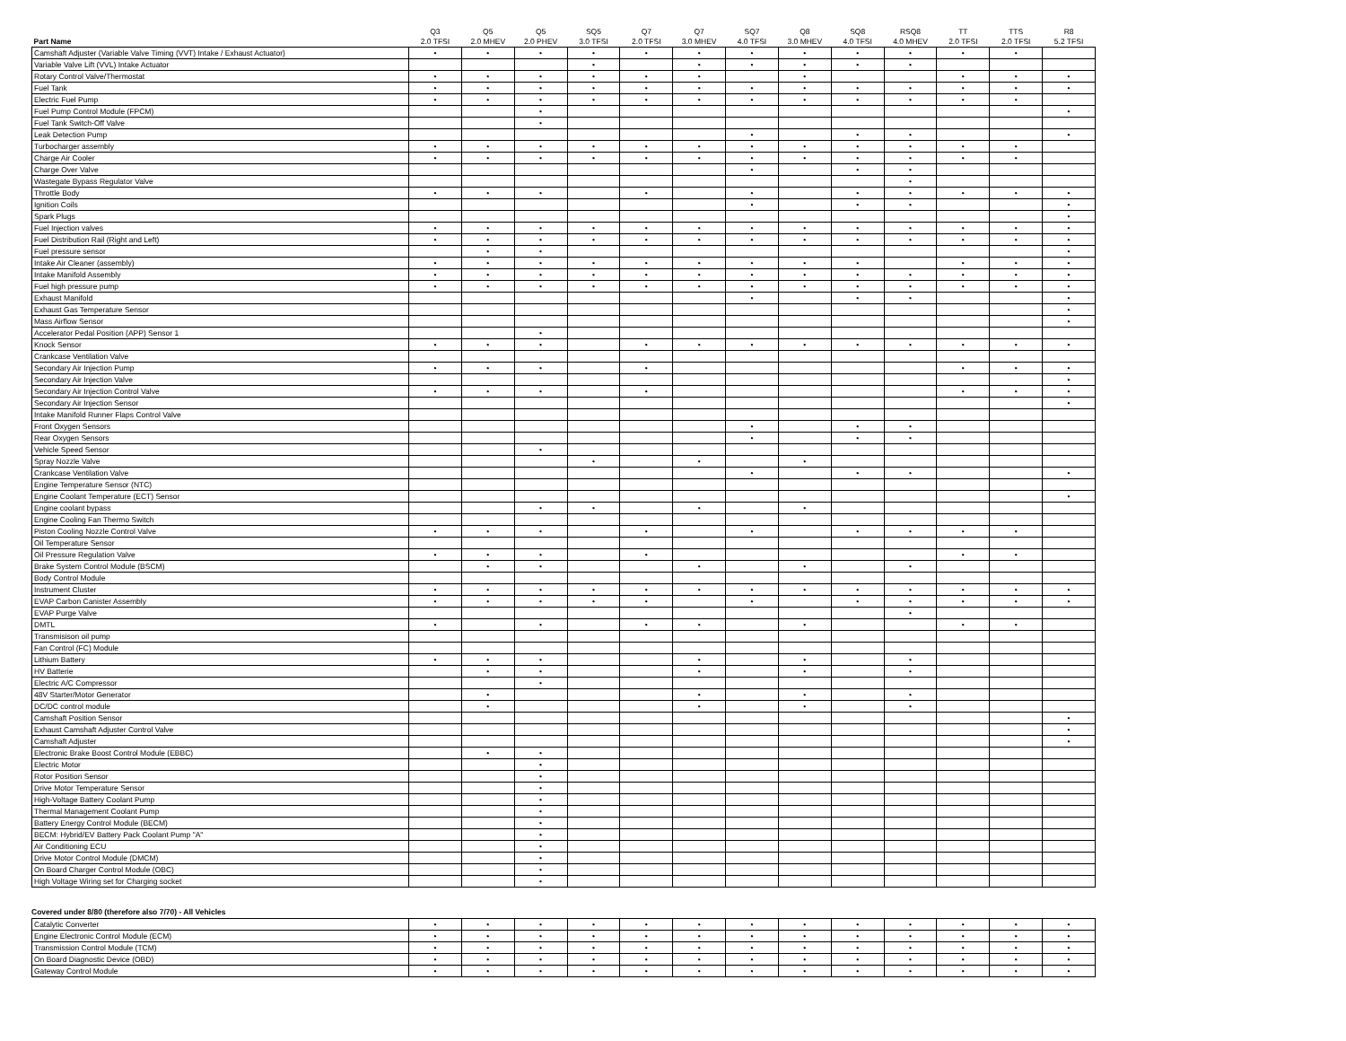| Part Name | Q3 2.0 TFSI | Q5 2.0 MHEV | Q5 2.0 PHEV | SQ5 3.0 TFSI | Q7 2.0 TFSI | Q7 3.0 MHEV | SQ7 4.0 TFSI | Q8 3.0 MHEV | SQ8 4.0 TFSI | RSQ8 4.0 MHEV | TT 2.0 TFSI | TTS 2.0 TFSI | R8 5.2 TFSI |
| --- | --- | --- | --- | --- | --- | --- | --- | --- | --- | --- | --- | --- | --- |
| Camshaft Adjuster (Variable Valve Timing (VVT) Intake / Exhaust Actuator) | • | • | • | • | • | • | • | • | • | • | • | • | |
| Variable Valve Lift (VVL) Intake Actuator | | | | • | | • | • | • | • | • | | | |
| Rotary Control Valve/Thermostat | • | • | • | • | • | • | | • | | | • | • | • |
| Fuel Tank | • | • | • | • | • | • | • | • | • | • | • | • | • |
| Electric Fuel Pump | • | • | • | • | • | • | • | • | • | • | • | • | |
| Fuel Pump Control Module (FPCM) | | | • | | | | | | | | | | • |
| Fuel Tank Switch-Off Valve | | | • | | | | | | | | | | |
| Leak Detection Pump | | | | | | | • | | • | • | | | • |
| Turbocharger assembly | • | • | • | • | • | • | • | • | • | • | • | • | |
| Charge Air Cooler | • | • | • | • | • | • | • | • | • | • | • | • | |
| Charge Over Valve | | | | | | | • | | • | • | | | |
| Wastegate Bypass Regulator Valve | | | | | | | | | | • | | | |
| Throttle Body | • | • | • | | • | | • | | • | • | • | • | • |
| Ignition Coils | | | | | | | • | | • | • | | | • |
| Spark Plugs | | | | | | | | | | | | | • |
| Fuel Injection valves | • | • | • | • | • | • | • | • | • | • | • | • | • |
| Fuel Distribution Rail (Right and Left) | • | • | • | • | • | • | • | • | • | • | • | • | • |
| Fuel pressure sensor | | • | • | | | | | | | | | | • |
| Intake Air Cleaner (assembly) | • | • | • | • | • | • | • | • | • | | • | • | • |
| Intake Manifold Assembly | • | • | • | • | • | • | • | • | • | • | • | • | • |
| Fuel high pressure pump | • | • | • | • | • | • | • | • | • | • | • | • | • |
| Exhaust Manifold | | | | | | | • | | • | • | | | • |
| Exhaust Gas Temperature Sensor | | | | | | | | | | | | | • |
| Mass Airflow Sensor | | | | | | | | | | | | | • |
| Accelerator Pedal Position (APP) Sensor 1 | | | • | | | | | | | | | | |
| Knock Sensor | • | • | • | | • | • | • | • | • | • | • | • | • |
| Crankcase Ventilation Valve | | | | | | | | | | | | | |
| Secondary Air Injection Pump | • | • | • | | • | | | | | | • | • | • |
| Secondary Air Injection Valve | | | | | | | | | | | | | • |
| Secondary Air Injection Control Valve | • | • | • | | • | | | | | | • | • | • |
| Secondary Air Injection Sensor | | | | | | | | | | | | | • |
| Intake Manifold Runner Flaps Control Valve | | | | | | | | | | | | | |
| Front Oxygen Sensors | | | | | | | • | | • | • | | | |
| Rear Oxygen Sensors | | | | | | | • | | • | • | | | |
| Vehicle Speed Sensor | | | • | | | | | | | | | | |
| Spray Nozzle Valve | | | | • | | • | | • | | | | | |
| Crankcase Ventilation Valve | | | | | | | • | | • | • | | | • |
| Engine Temperature Sensor (NTC) | | | | | | | | | | | | | |
| Engine Coolant Temperature (ECT) Sensor | | | | | | | | | | | | | • |
| Engine coolant bypass | | | • | • | | • | | • | | | | | |
| Engine Cooling Fan Thermo Switch | | | | | | | | | | | | | |
| Piston Cooling Nozzle Control Valve | • | • | • | | • | | • | | • | • | • | • | |
| Oil Temperature Sensor | | | | | | | | | | | | | |
| Oil Pressure Regulation Valve | • | • | • | | • | | | | | | • | • | |
| Brake System Control Module (BSCM) | | • | • | | | • | | • | | • | | | |
| Body Control Module | | | | | | | | | | | | | |
| Instrument Cluster | • | • | • | • | • | • | • | • | • | • | • | • | • |
| EVAP Carbon Canister Assembly | • | • | • | • | • | | • | | • | • | • | • | • |
| EVAP Purge Valve | | | | | | | | | | • | | | |
| DMTL | • | | • | | • | • | | • | | | • | • | |
| Transmisison oil pump | | | | | | | | | | | | | |
| Fan Control (FC) Module | | | | | | | | | | | | | |
| Lithium Battery | • | • | • | | | • | | • | | • | | | |
| HV Batterie | | • | • | | | • | | • | | • | | | |
| Electric A/C Compressor | | | • | | | | | | | | | | |
| 48V Starter/Motor Generator | | • | | | | • | | • | | • | | | |
| DC/DC control module | | • | | | | • | | • | | • | | | |
| Camshaft Position Sensor | | | | | | | | | | | | | • |
| Exhaust Camshaft Adjuster Control Valve | | | | | | | | | | | | | • |
| Camshaft Adjuster | | | | | | | | | | | | | • |
| Electronic Brake Boost Control Module (EBBC) | | • | • | | | | | | | | | | |
| Electric Motor | | | • | | | | | | | | | | |
| Rotor Position Sensor | | | • | | | | | | | | | | |
| Drive Motor Temperature Sensor | | | • | | | | | | | | | | |
| High-Voltage Battery Coolant Pump | | | • | | | | | | | | | | |
| Thermal Management Coolant Pump | | | • | | | | | | | | | | |
| Battery Energy Control Module (BECM) | | | • | | | | | | | | | | |
| BECM: Hybrid/EV Battery Pack Coolant Pump "A" | | | • | | | | | | | | | | |
| Air Conditioning ECU | | | • | | | | | | | | | | |
| Drive Motor Control Module (DMCM) | | | • | | | | | | | | | | |
| On Board Charger Control Module (OBC) | | | • | | | | | | | | | | |
| High Voltage Wiring set for Charging socket | | | • | | | | | | | | | | |
Covered under 8/80 (therefore also 7/70) - All Vehicles
| Catalytic Converter | • | • | • | • | • | • | • | • | • | • | • | • | • |
| Engine Electronic Control Module (ECM) | • | • | • | • | • | • | • | • | • | • | • | • | • |
| Transmission Control Module (TCM) | • | • | • | • | • | • | • | • | • | • | • | • | • |
| On Board Diagnostic Device (OBD) | • | • | • | • | • | • | • | • | • | • | • | • | • |
| Gateway Control Module | • | • | • | • | • | • | • | • | • | • | • | • | • |